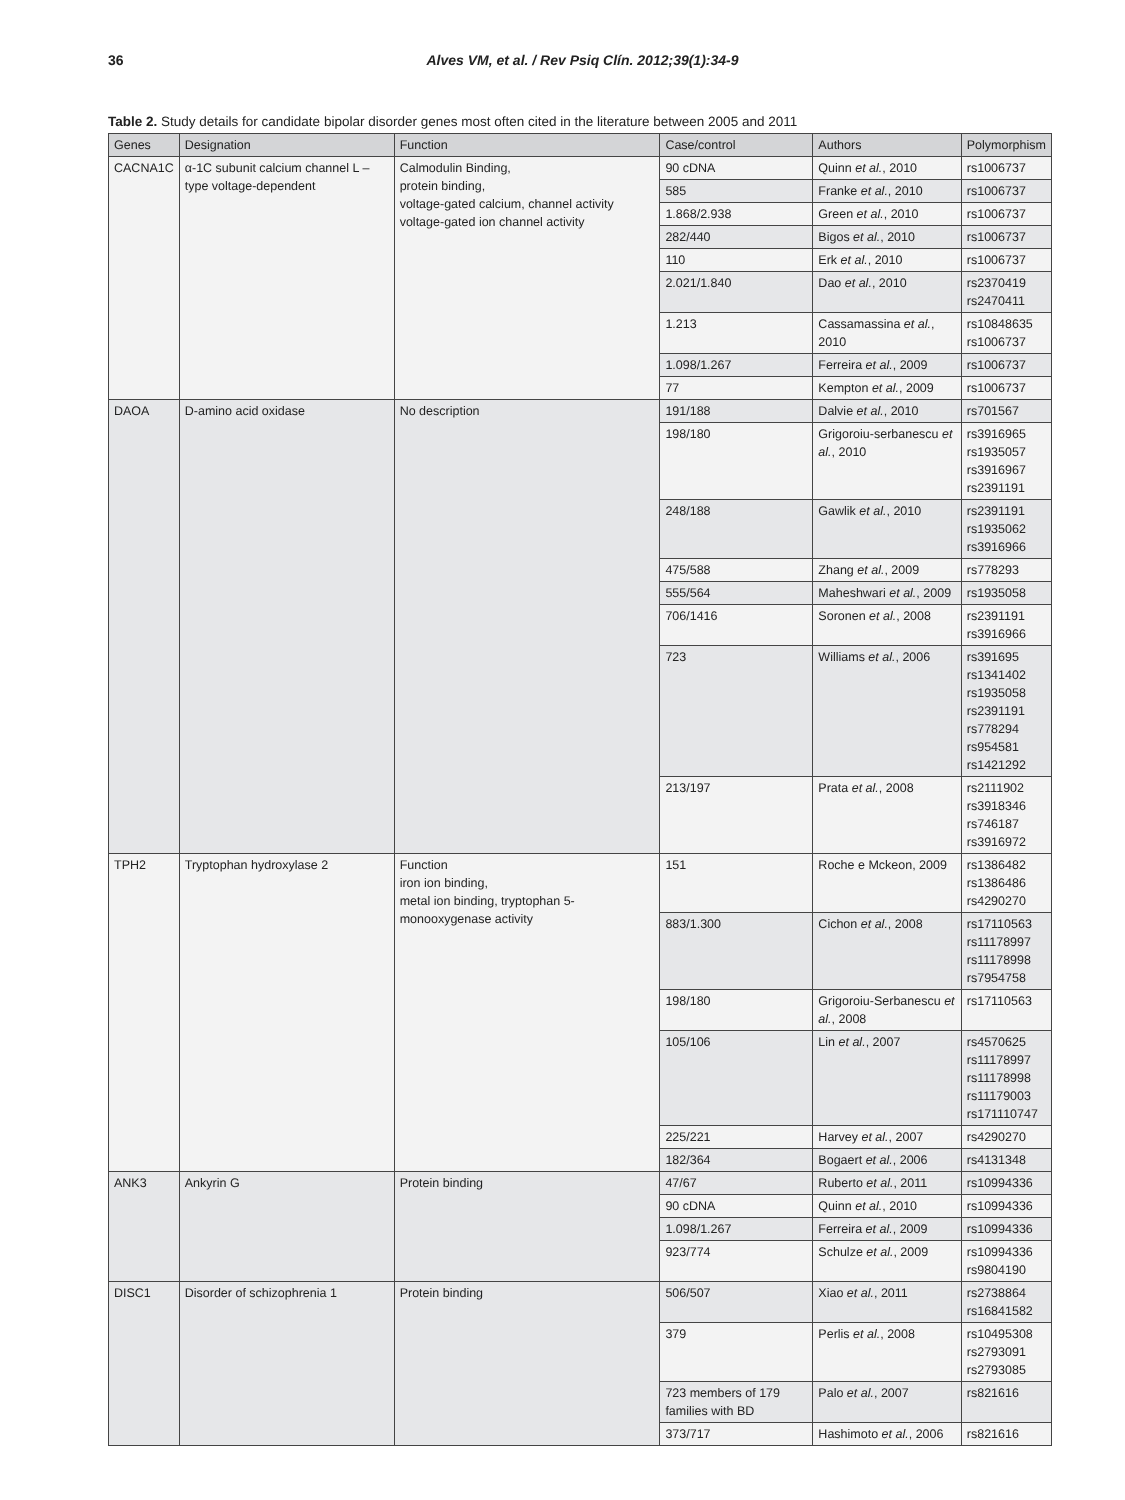36 Alves VM, et al. / Rev Psiq Clín. 2012;39(1):34-9
Table 2. Study details for candidate bipolar disorder genes most often cited in the literature between 2005 and 2011
| Genes | Designation | Function | Case/control | Authors | Polymorphism |
| --- | --- | --- | --- | --- | --- |
| CACNA1C | α-1C subunit calcium channel L – type voltage-dependent | Calmodulin Binding, protein binding, voltage-gated calcium, channel activity voltage-gated ion channel activity | 90 cDNA | Quinn et al. , 2010 | rs1006737 |
| | | | 585 | Franke et al. , 2010 | rs1006737 |
| | | | 1.868/2.938 | Green et al. , 2010 | rs1006737 |
| | | | 282/440 | Bigos et al. , 2010 | rs1006737 |
| | | | 110 | Erk et al. , 2010 | rs1006737 |
| | | | 2.021/1.840 | Dao et al. , 2010 | rs2370419 rs2470411 |
| | | | 1.213 | Cassamassina et al. , 2010 | rs10848635 rs1006737 |
| | | | 1.098/1.267 | Ferreira et al. , 2009 | rs1006737 |
| | | | 77 | Kempton et al. , 2009 | rs1006737 |
| DAOA | D-amino acid oxidase | No description | 191/188 | Dalvie et al. , 2010 | rs701567 |
| | | | 198/180 | Grigoroiu-serbanescu et al. , 2010 | rs3916965 rs1935057 rs3916967 rs2391191 |
| | | | 248/188 | Gawlik et al. , 2010 | rs2391191 rs1935062 rs3916966 |
| | | | 475/588 | Zhang et al. , 2009 | rs778293 |
| | | | 555/564 | Maheshwari et al. , 2009 | rs1935058 |
| | | | 706/1416 | Soronen et al. , 2008 | rs2391191 rs3916966 |
| | | | 723 | Williams et al. , 2006 | rs391695 rs1341402 rs1935058 rs2391191 rs778294 rs954581 rs1421292 |
| | | | 213/197 | Prata et al. , 2008 | rs2111902 rs3918346 rs746187 rs3916972 |
| TPH2 | Tryptophan hydroxylase 2 | Function iron ion binding, metal ion binding, tryptophan 5-monooxygenase activity | 151 | Roche e Mckeon, 2009 | rs1386482 rs1386486 rs4290270 |
| | | | 883/1.300 | Cichon et al. , 2008 | rs17110563 rs11178997 rs11178998 rs7954758 |
| | | | 198/180 | Grigoroiu-Serbanescu et al. , 2008 | rs17110563 |
| | | | 105/106 | Lin et al. , 2007 | rs4570625 rs11178997 rs11178998 rs11179003 rs171110747 |
| | | | 225/221 | Harvey et al. , 2007 | rs4290270 |
| | | | 182/364 | Bogaert et al. , 2006 | rs4131348 |
| ANK3 | Ankyrin G | Protein binding | 47/67 | Ruberto et al. , 2011 | rs10994336 |
| | | | 90 cDNA | Quinn et al. , 2010 | rs10994336 |
| | | | 1.098/1.267 | Ferreira et al. , 2009 | rs10994336 |
| | | | 923/774 | Schulze et al. , 2009 | rs10994336 rs9804190 |
| DISC1 | Disorder of schizophrenia 1 | Protein binding | 506/507 | Xiao et al. , 2011 | rs2738864 rs16841582 |
| | | | 379 | Perlis et al. , 2008 | rs10495308 rs2793091 rs2793085 |
| | | | 723 members of 179 families with BD | Palo et al. , 2007 | rs821616 |
| | | | 373/717 | Hashimoto et al. , 2006 | rs821616 |